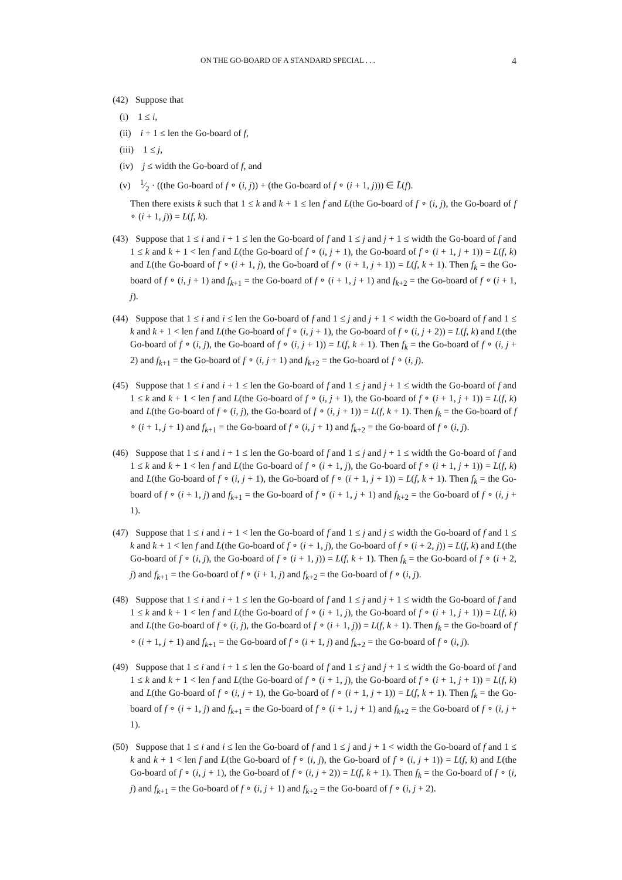ON THE GO-BOARD OF A STANDARD SPECIAL . . . 4
(42) Suppose that
(i) 1 ≤ i,
(ii) i + 1 ≤ len the Go-board of f,
(iii) 1 ≤ j,
(iv) j ≤ width the Go-board of f, and
(v) 1⁄2 · ((the Go-board of f ∘ (i, j)) + (the Go-board of f ∘ (i + 1, j))) ∈ L̃(f).
Then there exists k such that 1 ≤ k and k + 1 ≤ len f and L(the Go-board of f ∘ (i, j), the Go-board of f ∘ (i + 1, j)) = L(f, k).
(43) Suppose that 1 ≤ i and i + 1 ≤ len the Go-board of f and 1 ≤ j and j + 1 ≤ width the Go-board of f and 1 ≤ k and k + 1 < len f and L(the Go-board of f ∘ (i, j + 1), the Go-board of f ∘ (i + 1, j + 1)) = L(f, k) and L(the Go-board of f ∘ (i + 1, j), the Go-board of f ∘ (i + 1, j + 1)) = L(f, k + 1). Then f<sub>k</sub> = the Go-board of f ∘ (i, j + 1) and f<sub>k+1</sub> = the Go-board of f ∘ (i + 1, j + 1) and f<sub>k+2</sub> = the Go-board of f ∘ (i + 1, j).
(44) Suppose that 1 ≤ i and i ≤ len the Go-board of f and 1 ≤ j and j + 1 < width the Go-board of f and 1 ≤ k and k + 1 < len f and L(the Go-board of f ∘ (i, j + 1), the Go-board of f ∘ (i, j + 2)) = L(f, k) and L(the Go-board of f ∘ (i, j), the Go-board of f ∘ (i, j + 1)) = L(f, k + 1). Then f<sub>k</sub> = the Go-board of f ∘ (i, j + 2) and f<sub>k+1</sub> = the Go-board of f ∘ (i, j + 1) and f<sub>k+2</sub> = the Go-board of f ∘ (i, j).
(45) Suppose that 1 ≤ i and i + 1 ≤ len the Go-board of f and 1 ≤ j and j + 1 ≤ width the Go-board of f and 1 ≤ k and k + 1 < len f and L(the Go-board of f ∘ (i, j + 1), the Go-board of f ∘ (i + 1, j + 1)) = L(f, k) and L(the Go-board of f ∘ (i, j), the Go-board of f ∘ (i, j + 1)) = L(f, k + 1). Then f<sub>k</sub> = the Go-board of f ∘ (i + 1, j + 1) and f<sub>k+1</sub> = the Go-board of f ∘ (i, j + 1) and f<sub>k+2</sub> = the Go-board of f ∘ (i, j).
(46) Suppose that 1 ≤ i and i + 1 ≤ len the Go-board of f and 1 ≤ j and j + 1 ≤ width the Go-board of f and 1 ≤ k and k + 1 < len f and L(the Go-board of f ∘ (i + 1, j), the Go-board of f ∘ (i + 1, j + 1)) = L(f, k) and L(the Go-board of f ∘ (i, j + 1), the Go-board of f ∘ (i + 1, j + 1)) = L(f, k + 1). Then f<sub>k</sub> = the Go-board of f ∘ (i + 1, j) and f<sub>k+1</sub> = the Go-board of f ∘ (i + 1, j + 1) and f<sub>k+2</sub> = the Go-board of f ∘ (i, j + 1).
(47) Suppose that 1 ≤ i and i + 1 < len the Go-board of f and 1 ≤ j and j ≤ width the Go-board of f and 1 ≤ k and k + 1 < len f and L(the Go-board of f ∘ (i + 1, j), the Go-board of f ∘ (i + 2, j)) = L(f, k) and L(the Go-board of f ∘ (i, j), the Go-board of f ∘ (i + 1, j)) = L(f, k + 1). Then f<sub>k</sub> = the Go-board of f ∘ (i + 2, j) and f<sub>k+1</sub> = the Go-board of f ∘ (i + 1, j) and f<sub>k+2</sub> = the Go-board of f ∘ (i, j).
(48) Suppose that 1 ≤ i and i + 1 ≤ len the Go-board of f and 1 ≤ j and j + 1 ≤ width the Go-board of f and 1 ≤ k and k + 1 < len f and L(the Go-board of f ∘ (i + 1, j), the Go-board of f ∘ (i + 1, j + 1)) = L(f, k) and L(the Go-board of f ∘ (i, j), the Go-board of f ∘ (i + 1, j)) = L(f, k + 1). Then f<sub>k</sub> = the Go-board of f ∘ (i + 1, j + 1) and f<sub>k+1</sub> = the Go-board of f ∘ (i + 1, j) and f<sub>k+2</sub> = the Go-board of f ∘ (i, j).
(49) Suppose that 1 ≤ i and i + 1 ≤ len the Go-board of f and 1 ≤ j and j + 1 ≤ width the Go-board of f and 1 ≤ k and k + 1 < len f and L(the Go-board of f ∘ (i + 1, j), the Go-board of f ∘ (i + 1, j + 1)) = L(f, k) and L(the Go-board of f ∘ (i, j + 1), the Go-board of f ∘ (i + 1, j + 1)) = L(f, k + 1). Then f<sub>k</sub> = the Go-board of f ∘ (i + 1, j) and f<sub>k+1</sub> = the Go-board of f ∘ (i + 1, j + 1) and f<sub>k+2</sub> = the Go-board of f ∘ (i, j + 1).
(50) Suppose that 1 ≤ i and i ≤ len the Go-board of f and 1 ≤ j and j + 1 < width the Go-board of f and 1 ≤ k and k + 1 < len f and L(the Go-board of f ∘ (i, j), the Go-board of f ∘ (i, j + 1)) = L(f, k) and L(the Go-board of f ∘ (i, j + 1), the Go-board of f ∘ (i, j + 2)) = L(f, k + 1). Then f<sub>k</sub> = the Go-board of f ∘ (i, j) and f<sub>k+1</sub> = the Go-board of f ∘ (i, j + 1) and f<sub>k+2</sub> = the Go-board of f ∘ (i, j + 2).